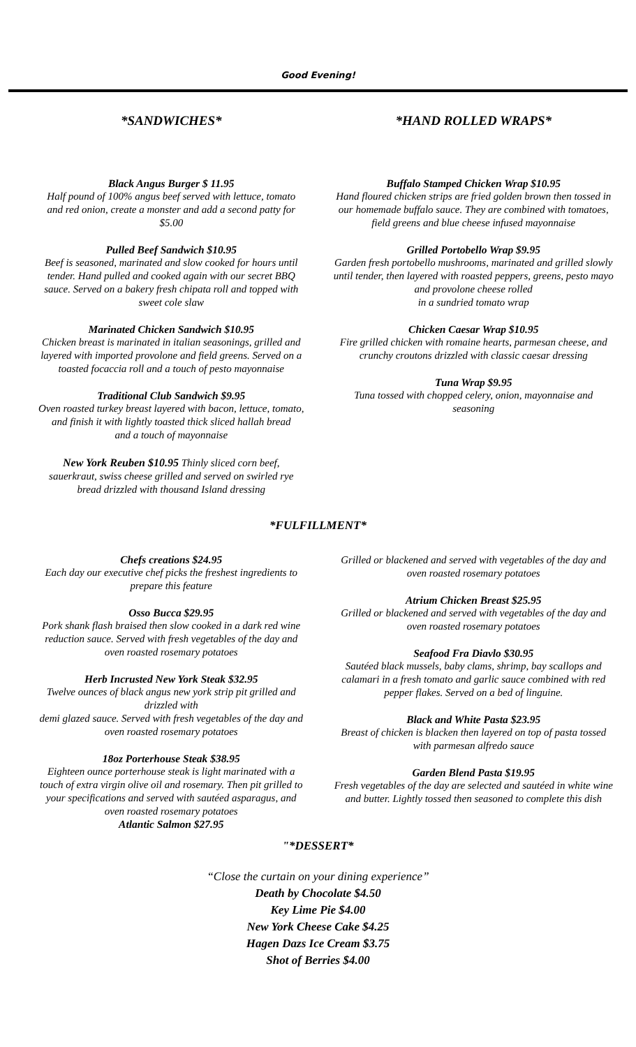Good Evening!
*SANDWICHES*
Black Angus Burger $ 11.95
Half pound of 100% angus beef served with lettuce, tomato and red onion, create a monster and add a second patty for $5.00
Pulled Beef Sandwich $10.95
Beef is seasoned, marinated and slow cooked for hours until tender. Hand pulled and cooked again with our secret BBQ sauce. Served on a bakery fresh chipata roll and topped with sweet cole slaw
Marinated Chicken Sandwich $10.95
Chicken breast is marinated in italian seasonings, grilled and layered with imported provolone and field greens. Served on a toasted focaccia roll and a touch of pesto mayonnaise
Traditional Club Sandwich $9.95
Oven roasted turkey breast layered with bacon, lettuce, tomato, and finish it with lightly toasted thick sliced hallah bread
and a touch of mayonnaise
New York Reuben $10.95 Thinly sliced corn beef, sauerkraut, swiss cheese grilled and served on swirled rye bread drizzled with thousand Island dressing
*HAND ROLLED WRAPS*
Buffalo Stamped Chicken Wrap $10.95
Hand floured chicken strips are fried golden brown then tossed in our homemade buffalo sauce. They are combined with tomatoes, field greens and blue cheese infused mayonnaise
Grilled Portobello Wrap $9.95
Garden fresh portobello mushrooms, marinated and grilled slowly until tender, then layered with roasted peppers, greens, pesto mayo
and provolone cheese rolled
in a sundried tomato wrap
Chicken Caesar Wrap $10.95
Fire grilled chicken with romaine hearts, parmesan cheese, and crunchy croutons drizzled with classic caesar dressing
Tuna Wrap $9.95
Tuna tossed with chopped celery, onion, mayonnaise and seasoning
*FULFILLMENT*
Chefs creations $24.95
Each day our executive chef picks the freshest ingredients to prepare this feature
Osso Bucca $29.95
Pork shank flash braised then slow cooked in a dark red wine reduction sauce. Served with fresh vegetables of the day and oven roasted rosemary potatoes
Herb Incrusted New York Steak $32.95
Twelve ounces of black angus new york strip pit grilled and drizzled with
demi glazed sauce. Served with fresh vegetables of the day and oven roasted rosemary potatoes
18oz Porterhouse Steak $38.95
Eighteen ounce porterhouse steak is light marinated with a touch of extra virgin olive oil and rosemary. Then pit grilled to your specifications and served with sautéed asparagus, and oven roasted rosemary potatoes
Atlantic Salmon $27.95
Grilled or blackened and served with vegetables of the day and oven roasted rosemary potatoes
Atrium Chicken Breast $25.95
Grilled or blackened and served with vegetables of the day and oven roasted rosemary potatoes
Seafood Fra Diavlo $30.95
Sautéed black mussels, baby clams, shrimp, bay scallops and calamari in a fresh tomato and garlic sauce combined with red pepper flakes. Served on a bed of linguine.
Black and White Pasta $23.95
Breast of chicken is blacken then layered on top of pasta tossed with parmesan alfredo sauce
Garden Blend Pasta $19.95
Fresh vegetables of the day are selected and sautéed in white wine and butter. Lightly tossed then seasoned to complete this dish
"*DESSERT*
“Close the curtain on your dining experience”
Death by Chocolate $4.50
Key Lime Pie $4.00
New York Cheese Cake $4.25
Hagen Dazs Ice Cream $3.75
Shot of Berries $4.00